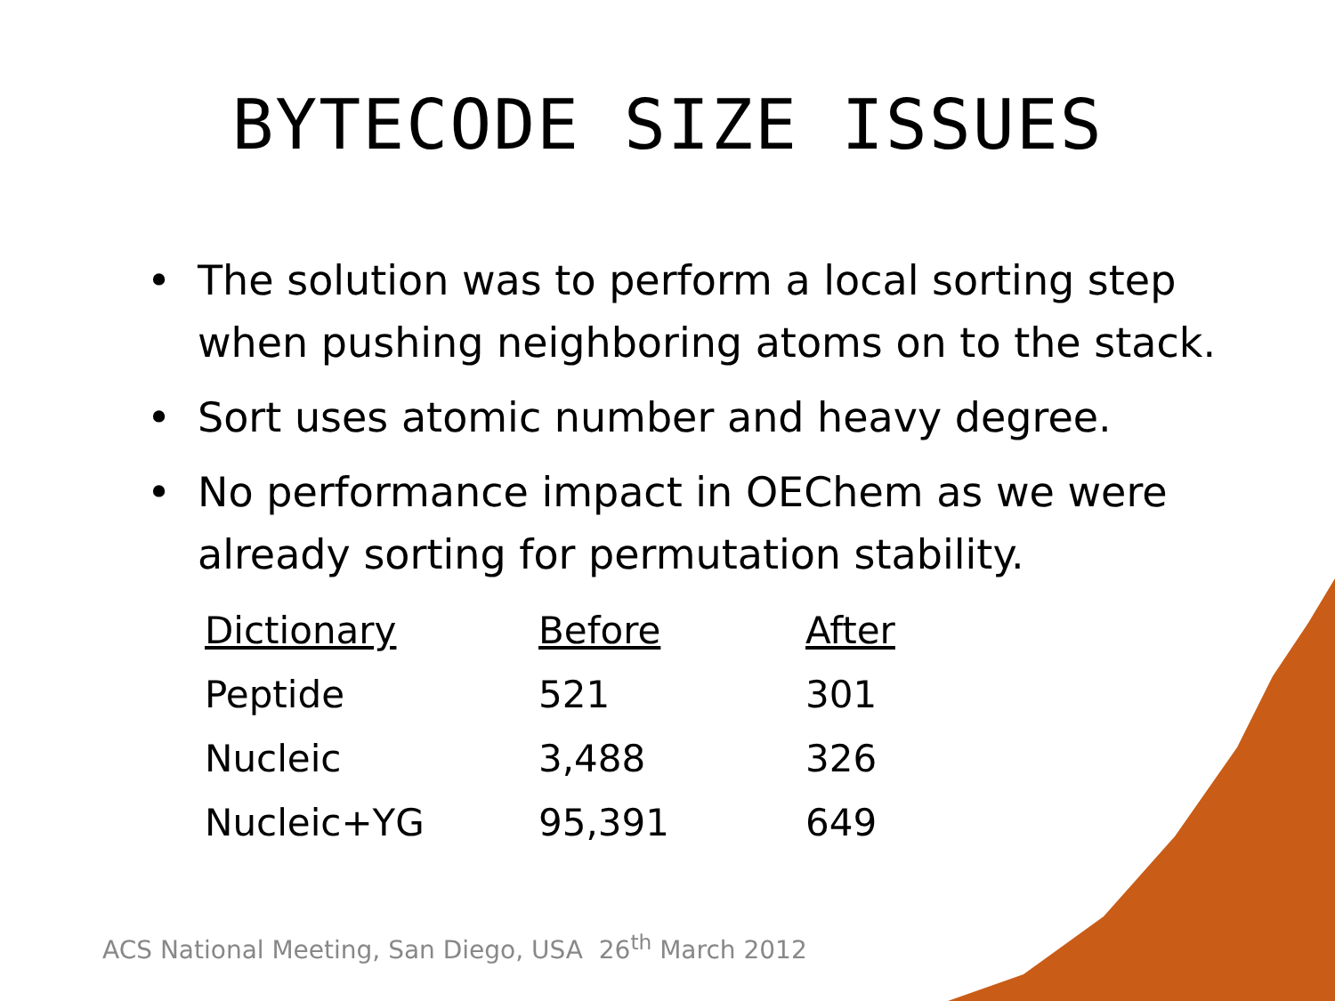BYTECODE SIZE ISSUES
• The solution was to perform a local sorting step when pushing neighboring atoms on to the stack.
• Sort uses atomic number and heavy degree.
• No performance impact in OEChem as we were already sorting for permutation stability.
| Dictionary | Before | After |
| --- | --- | --- |
| Peptide | 521 | 301 |
| Nucleic | 3,488 | 326 |
| Nucleic+YG | 95,391 | 649 |
ACS National Meeting, San Diego, USA 26<sup>th</sup> March 2012